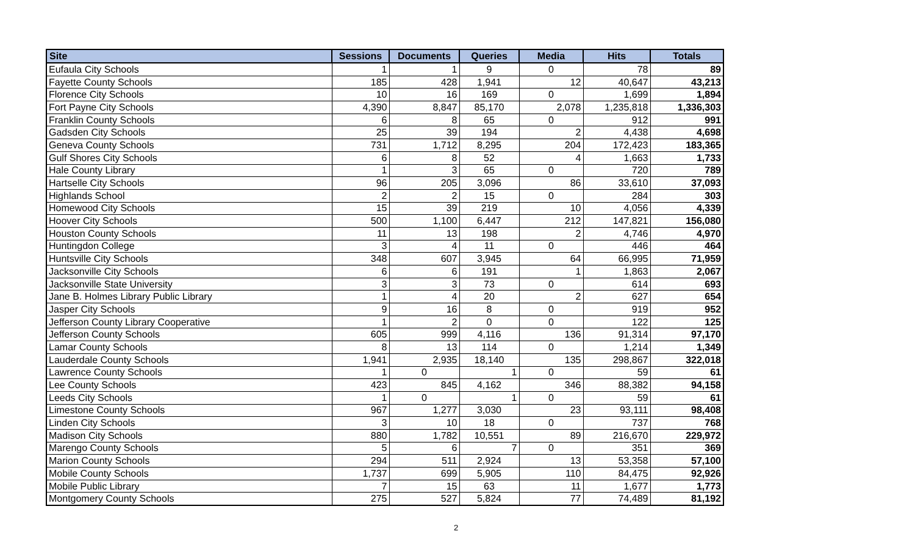| Site | Sessions | Documents | Queries | Media | Hits | Totals |
| --- | --- | --- | --- | --- | --- | --- |
| Eufaula City Schools | 1 | 1 | 9 | 0 | 78 | 89 |
| Fayette County Schools | 185 | 428 | 1,941 | 12 | 40,647 | 43,213 |
| Florence City Schools | 10 | 16 | 169 | 0 | 1,699 | 1,894 |
| Fort Payne City Schools | 4,390 | 8,847 | 85,170 | 2,078 | 1,235,818 | 1,336,303 |
| Franklin County Schools | 6 | 8 | 65 | 0 | 912 | 991 |
| Gadsden City Schools | 25 | 39 | 194 | 2 | 4,438 | 4,698 |
| Geneva County Schools | 731 | 1,712 | 8,295 | 204 | 172,423 | 183,365 |
| Gulf Shores City Schools | 6 | 8 | 52 | 4 | 1,663 | 1,733 |
| Hale County Library | 1 | 3 | 65 | 0 | 720 | 789 |
| Hartselle City Schools | 96 | 205 | 3,096 | 86 | 33,610 | 37,093 |
| Highlands School | 2 | 2 | 15 | 0 | 284 | 303 |
| Homewood City Schools | 15 | 39 | 219 | 10 | 4,056 | 4,339 |
| Hoover City Schools | 500 | 1,100 | 6,447 | 212 | 147,821 | 156,080 |
| Houston County Schools | 11 | 13 | 198 | 2 | 4,746 | 4,970 |
| Huntingdon College | 3 | 4 | 11 | 0 | 446 | 464 |
| Huntsville City Schools | 348 | 607 | 3,945 | 64 | 66,995 | 71,959 |
| Jacksonville City Schools | 6 | 6 | 191 | 1 | 1,863 | 2,067 |
| Jacksonville State University | 3 | 3 | 73 | 0 | 614 | 693 |
| Jane B. Holmes Library Public Library | 1 | 4 | 20 | 2 | 627 | 654 |
| Jasper City Schools | 9 | 16 | 8 | 0 | 919 | 952 |
| Jefferson County Library Cooperative | 1 | 2 | 0 | 0 | 122 | 125 |
| Jefferson County Schools | 605 | 999 | 4,116 | 136 | 91,314 | 97,170 |
| Lamar County Schools | 8 | 13 | 114 | 0 | 1,214 | 1,349 |
| Lauderdale County Schools | 1,941 | 2,935 | 18,140 | 135 | 298,867 | 322,018 |
| Lawrence County Schools | 1 | 0 | 1 | 0 | 59 | 61 |
| Lee County Schools | 423 | 845 | 4,162 | 346 | 88,382 | 94,158 |
| Leeds City Schools | 1 | 0 | 1 | 0 | 59 | 61 |
| Limestone County Schools | 967 | 1,277 | 3,030 | 23 | 93,111 | 98,408 |
| Linden City Schools | 3 | 10 | 18 | 0 | 737 | 768 |
| Madison City Schools | 880 | 1,782 | 10,551 | 89 | 216,670 | 229,972 |
| Marengo County Schools | 5 | 6 | 7 | 0 | 351 | 369 |
| Marion County Schools | 294 | 511 | 2,924 | 13 | 53,358 | 57,100 |
| Mobile County Schools | 1,737 | 699 | 5,905 | 110 | 84,475 | 92,926 |
| Mobile Public Library | 7 | 15 | 63 | 11 | 1,677 | 1,773 |
| Montgomery County Schools | 275 | 527 | 5,824 | 77 | 74,489 | 81,192 |
2